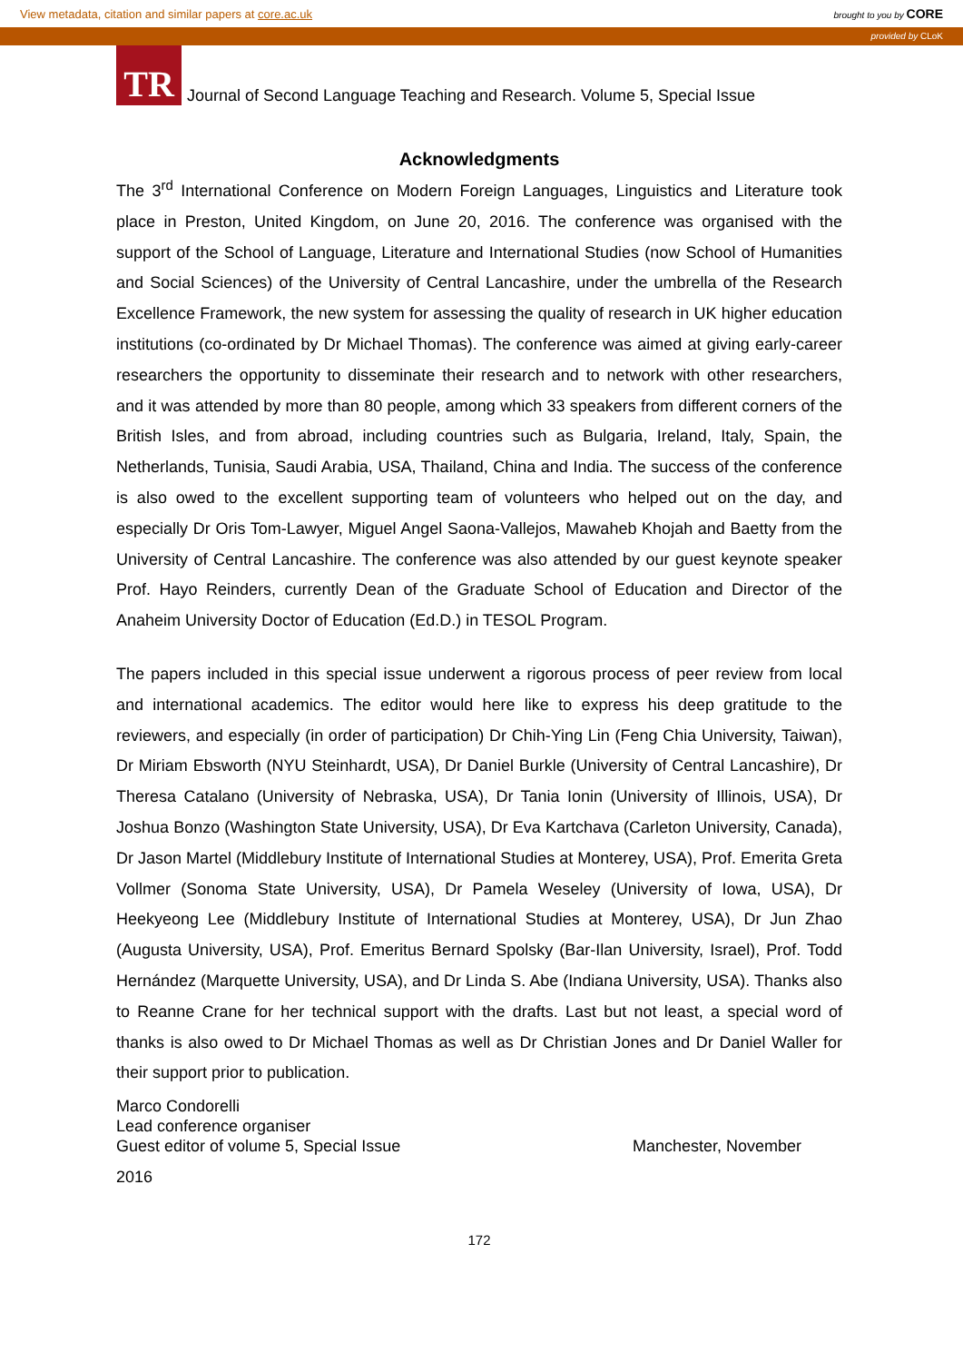View metadata, citation and similar papers at core.ac.uk brought to you by CORE
provided by CLoK
TR
Journal of Second Language Teaching and Research. Volume 5, Special Issue
Acknowledgments
The 3<sup>rd</sup> International Conference on Modern Foreign Languages, Linguistics and Literature took place in Preston, United Kingdom, on June 20, 2016. The conference was organised with the support of the School of Language, Literature and International Studies (now School of Humanities and Social Sciences) of the University of Central Lancashire, under the umbrella of the Research Excellence Framework, the new system for assessing the quality of research in UK higher education institutions (co-ordinated by Dr Michael Thomas). The conference was aimed at giving early-career researchers the opportunity to disseminate their research and to network with other researchers, and it was attended by more than 80 people, among which 33 speakers from different corners of the British Isles, and from abroad, including countries such as Bulgaria, Ireland, Italy, Spain, the Netherlands, Tunisia, Saudi Arabia, USA, Thailand, China and India. The success of the conference is also owed to the excellent supporting team of volunteers who helped out on the day, and especially Dr Oris Tom-Lawyer, Miguel Angel Saona-Vallejos, Mawaheb Khojah and Baetty from the University of Central Lancashire. The conference was also attended by our guest keynote speaker Prof. Hayo Reinders, currently Dean of the Graduate School of Education and Director of the Anaheim University Doctor of Education (Ed.D.) in TESOL Program.
The papers included in this special issue underwent a rigorous process of peer review from local and international academics. The editor would here like to express his deep gratitude to the reviewers, and especially (in order of participation) Dr Chih-Ying Lin (Feng Chia University, Taiwan), Dr Miriam Ebsworth (NYU Steinhardt, USA), Dr Daniel Burkle (University of Central Lancashire), Dr Theresa Catalano (University of Nebraska, USA), Dr Tania Ionin (University of Illinois, USA), Dr Joshua Bonzo (Washington State University, USA), Dr Eva Kartchava (Carleton University, Canada), Dr Jason Martel (Middlebury Institute of International Studies at Monterey, USA), Prof. Emerita Greta Vollmer (Sonoma State University, USA), Dr Pamela Weseley (University of Iowa, USA), Dr Heekyeong Lee (Middlebury Institute of International Studies at Monterey, USA), Dr Jun Zhao (Augusta University, USA), Prof. Emeritus Bernard Spolsky (Bar-Ilan University, Israel), Prof. Todd Hernández (Marquette University, USA), and Dr Linda S. Abe (Indiana University, USA). Thanks also to Reanne Crane for her technical support with the drafts. Last but not least, a special word of thanks is also owed to Dr Michael Thomas as well as Dr Christian Jones and Dr Daniel Waller for their support prior to publication.
Marco Condorelli
Lead conference organiser
Guest editor of volume 5, Special Issue Manchester, November
2016
172